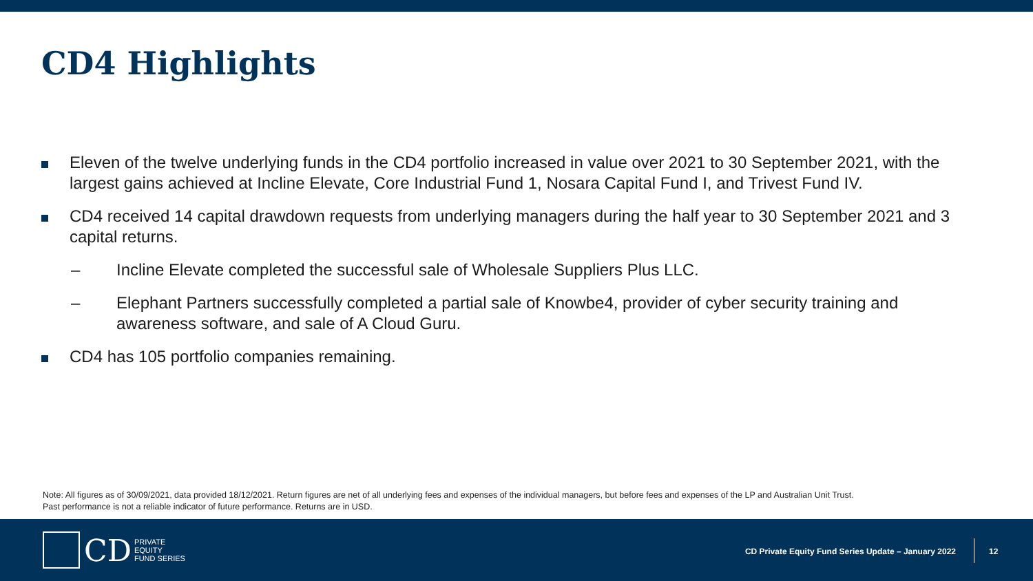CD4 Highlights
Eleven of the twelve underlying funds in the CD4 portfolio increased in value over 2021 to 30 September 2021, with the largest gains achieved at Incline Elevate, Core Industrial Fund 1, Nosara Capital Fund I, and Trivest Fund IV.
CD4 received 14 capital drawdown requests from underlying managers during the half year to 30 September 2021 and 3 capital returns.
– Incline Elevate completed the successful sale of Wholesale Suppliers Plus LLC.
– Elephant Partners successfully completed a partial sale of Knowbe4, provider of cyber security training and awareness software, and sale of A Cloud Guru.
CD4 has 105 portfolio companies remaining.
Note: All figures as of 30/09/2021, data provided 18/12/2021. Return figures are net of all underlying fees and expenses of the individual managers, but before fees and expenses of the LP and Australian Unit Trust.
Past performance is not a reliable indicator of future performance. Returns are in USD.
CD
PRIVATE
EQUITY
FUND SERIES
CD Private Equity Fund Series Update – January 2022
12